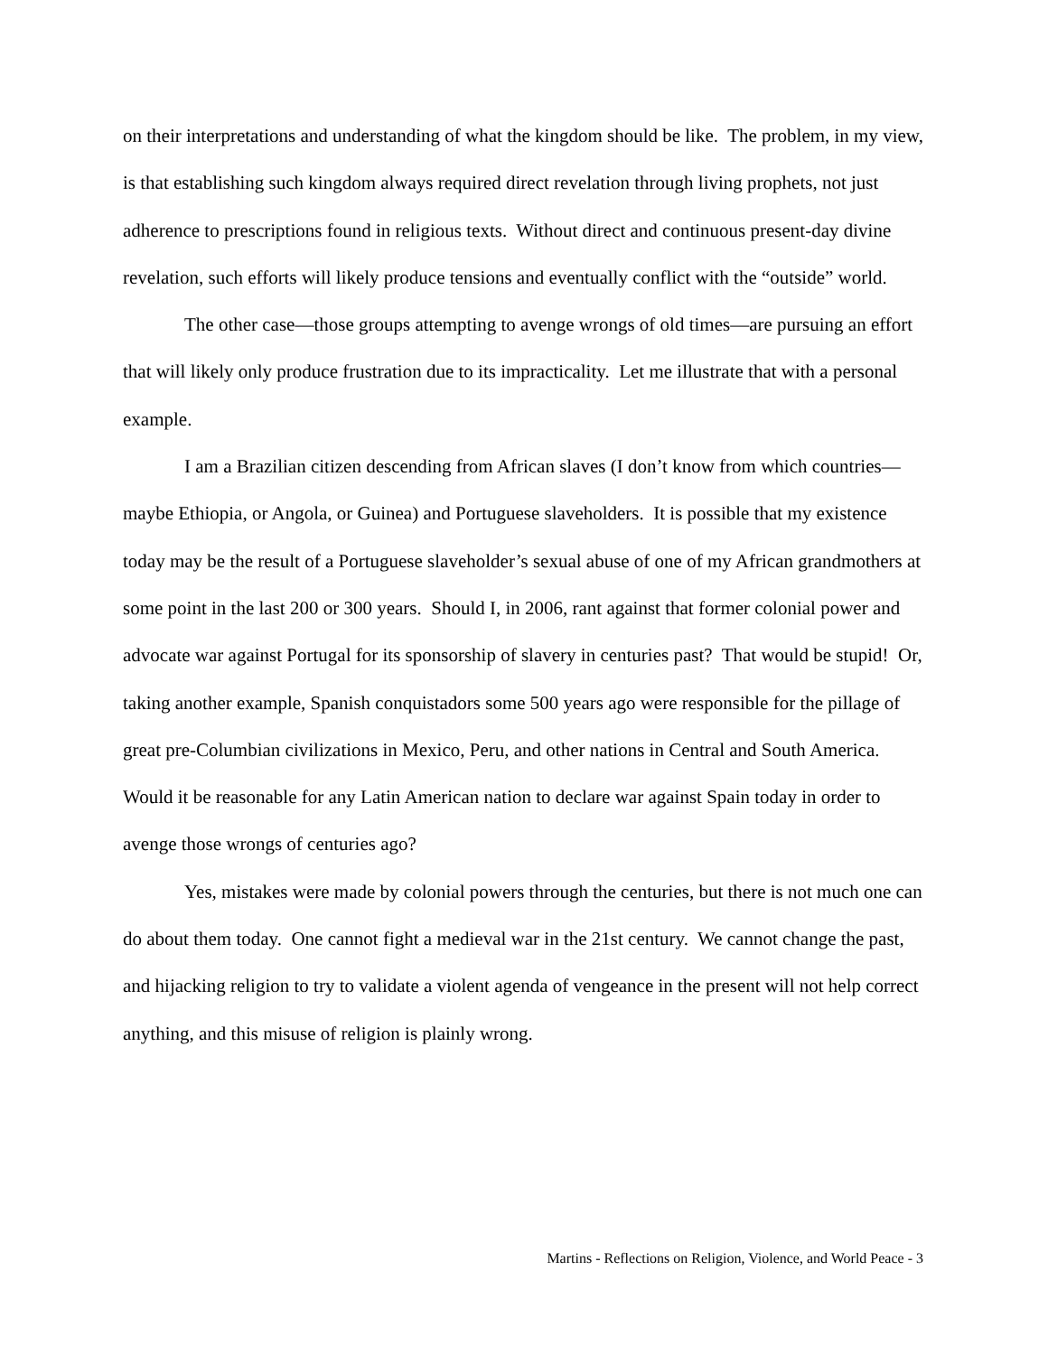on their interpretations and understanding of what the kingdom should be like. The problem, in my view, is that establishing such kingdom always required direct revelation through living prophets, not just adherence to prescriptions found in religious texts. Without direct and continuous present-day divine revelation, such efforts will likely produce tensions and eventually conflict with the “outside” world.
The other case—those groups attempting to avenge wrongs of old times—are pursuing an effort that will likely only produce frustration due to its impracticality. Let me illustrate that with a personal example.
I am a Brazilian citizen descending from African slaves (I don’t know from which countries—maybe Ethiopia, or Angola, or Guinea) and Portuguese slaveholders. It is possible that my existence today may be the result of a Portuguese slaveholder’s sexual abuse of one of my African grandmothers at some point in the last 200 or 300 years. Should I, in 2006, rant against that former colonial power and advocate war against Portugal for its sponsorship of slavery in centuries past? That would be stupid! Or, taking another example, Spanish conquistadors some 500 years ago were responsible for the pillage of great pre-Columbian civilizations in Mexico, Peru, and other nations in Central and South America. Would it be reasonable for any Latin American nation to declare war against Spain today in order to avenge those wrongs of centuries ago?
Yes, mistakes were made by colonial powers through the centuries, but there is not much one can do about them today. One cannot fight a medieval war in the 21st century. We cannot change the past, and hijacking religion to try to validate a violent agenda of vengeance in the present will not help correct anything, and this misuse of religion is plainly wrong.
Martins - Reflections on Religion, Violence, and World Peace - 3